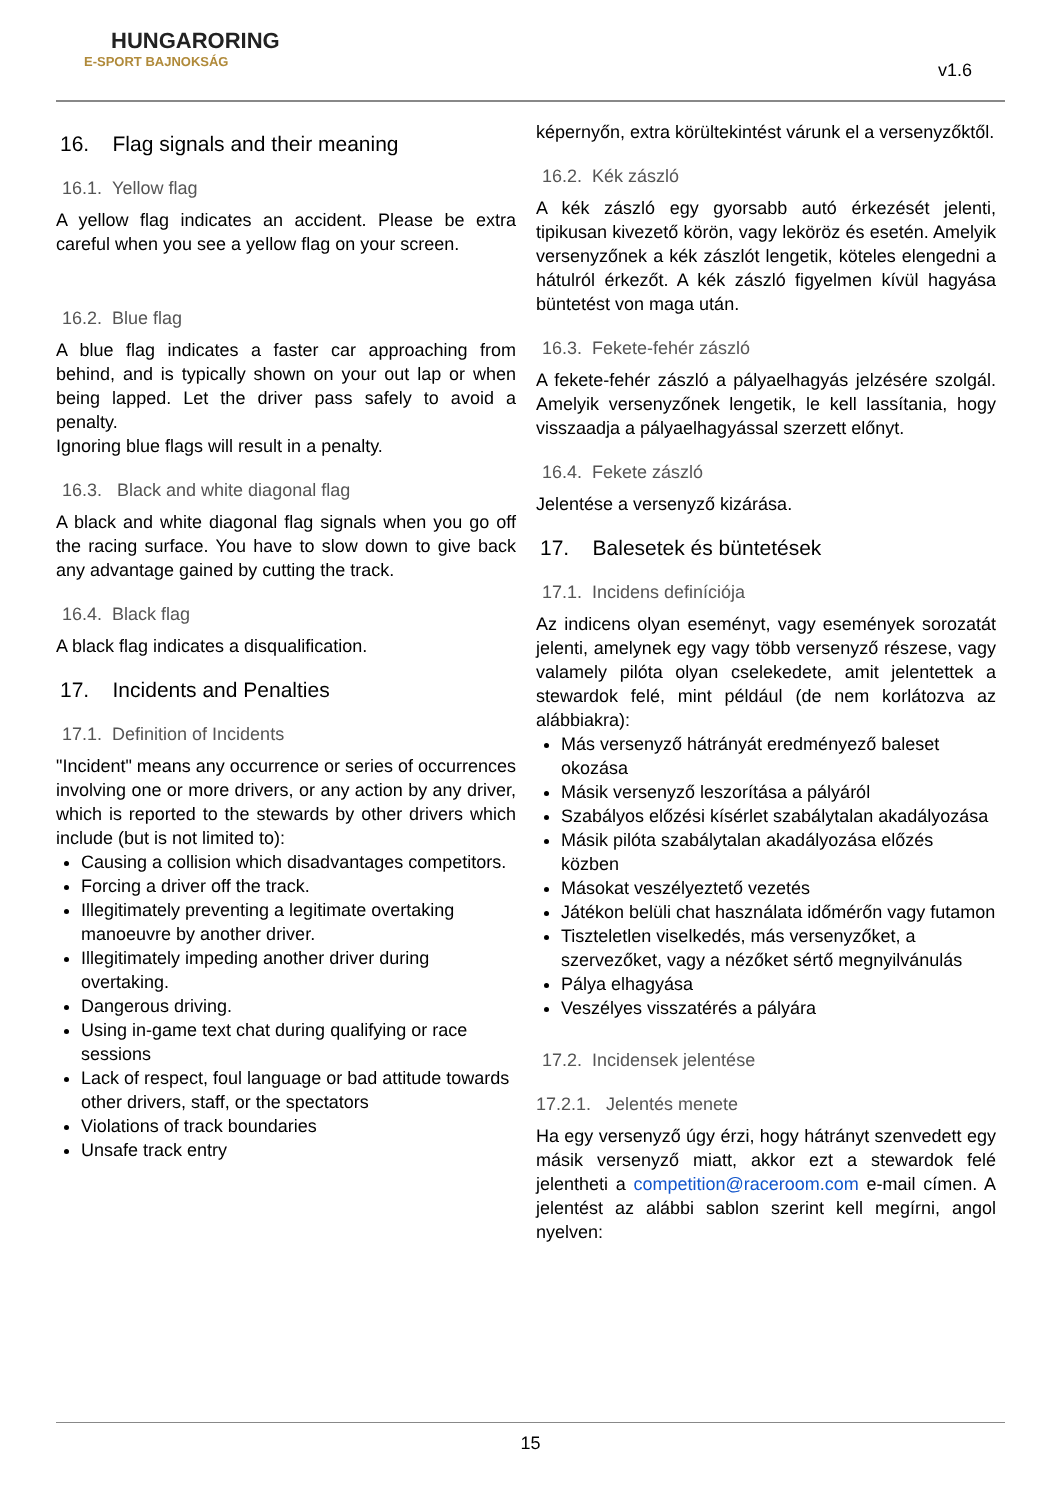HUNGARORING
E-SPORT BAJNOKSÁG
v1.6
16. Flag signals and their meaning
16.1. Yellow flag
A yellow flag indicates an accident. Please be extra careful when you see a yellow flag on your screen.
16.2. Blue flag
A blue flag indicates a faster car approaching from behind, and is typically shown on your out lap or when being lapped. Let the driver pass safely to avoid a penalty.
Ignoring blue flags will result in a penalty.
16.3. Black and white diagonal flag
A black and white diagonal flag signals when you go off the racing surface. You have to slow down to give back any advantage gained by cutting the track.
16.4. Black flag
A black flag indicates a disqualification.
17. Incidents and Penalties
17.1. Definition of Incidents
"Incident" means any occurrence or series of occurrences involving one or more drivers, or any action by any driver, which is reported to the stewards by other drivers which include (but is not limited to):
Causing a collision which disadvantages competitors.
Forcing a driver off the track.
Illegitimately preventing a legitimate overtaking manoeuvre by another driver.
Illegitimately impeding another driver during overtaking.
Dangerous driving.
Using in-game text chat during qualifying or race sessions
Lack of respect, foul language or bad attitude towards other drivers, staff, or the spectators
Violations of track boundaries
Unsafe track entry
képernyőn, extra körültekintést várunk el a versenyzőktől.
16.2. Kék zászló
A kék zászló egy gyorsabb autó érkezését jelenti, tipikusan kivezető körön, vagy leköröz és esetén. Amelyik versenyzőnek a kék zászlót lengetik, köteles elengedni a hátulról érkezőt. A kék zászló figyelmen kívül hagyása büntetést von maga után.
16.3. Fekete-fehér zászló
A fekete-fehér zászló a pályaelhagyás jelzésére szolgál. Amelyik versenyzőnek lengetik, le kell lassítania, hogy visszaadja a pályaelhagyással szerzett előnyt.
16.4. Fekete zászló
Jelentése a versenyző kizárása.
17. Balesetek és büntetések
17.1. Incidens definíciója
Az indicens olyan eseményt, vagy események sorozatát jelenti, amelynek egy vagy több versenyző részese, vagy valamely pilóta olyan cselekedete, amit jelentettek a stewardok felé, mint például (de nem korlátozva az alábbiakra):
Más versenyző hátrányát eredményező baleset okozása
Másik versenyző leszorítása a pályáról
Szabályos előzési kísérlet szabálytalan akadályozása
Másik pilóta szabálytalan akadályozása előzés közben
Másokat veszélyeztető vezetés
Játékon belüli chat használata időmérőn vagy futamon
Tiszteletlen viselkedés, más versenyzőket, a szervezőket, vagy a nézőket sértő megnyilvánulás
Pálya elhagyása
Veszélyes visszatérés a pályára
17.2. Incidensek jelentése
17.2.1. Jelentés menete
Ha egy versenyző úgy érzi, hogy hátrányt szenvedett egy másik versenyző miatt, akkor ezt a stewardok felé jelentheti a competition@raceroom.com e-mail címen. A jelentést az alábbi sablon szerint kell megírni, angol nyelven:
15